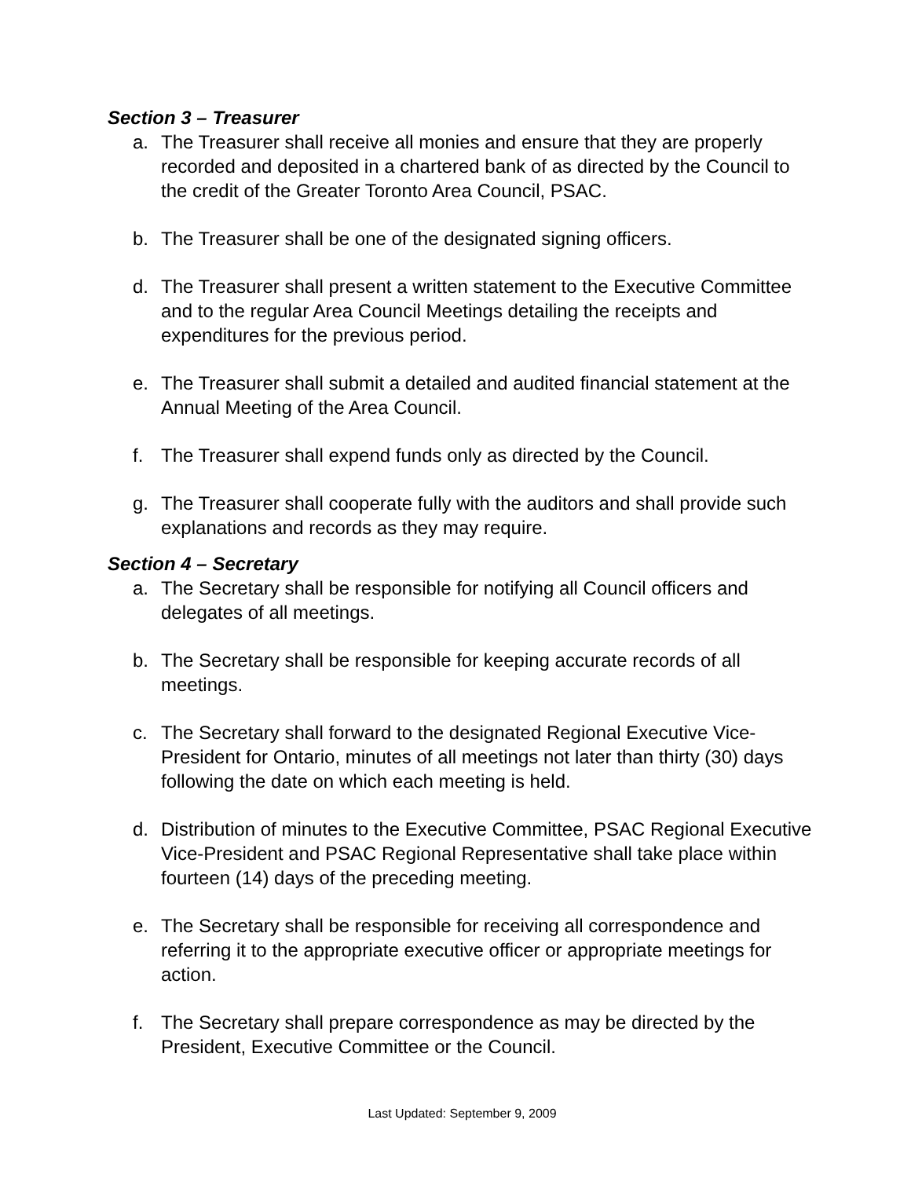Section 3 – Treasurer
a. The Treasurer shall receive all monies and ensure that they are properly recorded and deposited in a chartered bank of as directed by the Council to the credit of the Greater Toronto Area Council, PSAC.
b. The Treasurer shall be one of the designated signing officers.
d. The Treasurer shall present a written statement to the Executive Committee and to the regular Area Council Meetings detailing the receipts and expenditures for the previous period.
e. The Treasurer shall submit a detailed and audited financial statement at the Annual Meeting of the Area Council.
f. The Treasurer shall expend funds only as directed by the Council.
g. The Treasurer shall cooperate fully with the auditors and shall provide such explanations and records as they may require.
Section 4 – Secretary
a. The Secretary shall be responsible for notifying all Council officers and delegates of all meetings.
b. The Secretary shall be responsible for keeping accurate records of all meetings.
c. The Secretary shall forward to the designated Regional Executive Vice-President for Ontario, minutes of all meetings not later than thirty (30) days following the date on which each meeting is held.
d. Distribution of minutes to the Executive Committee, PSAC Regional Executive Vice-President and PSAC Regional Representative shall take place within fourteen (14) days of the preceding meeting.
e. The Secretary shall be responsible for receiving all correspondence and referring it to the appropriate executive officer or appropriate meetings for action.
f. The Secretary shall prepare correspondence as may be directed by the President, Executive Committee or the Council.
Last Updated: September 9, 2009